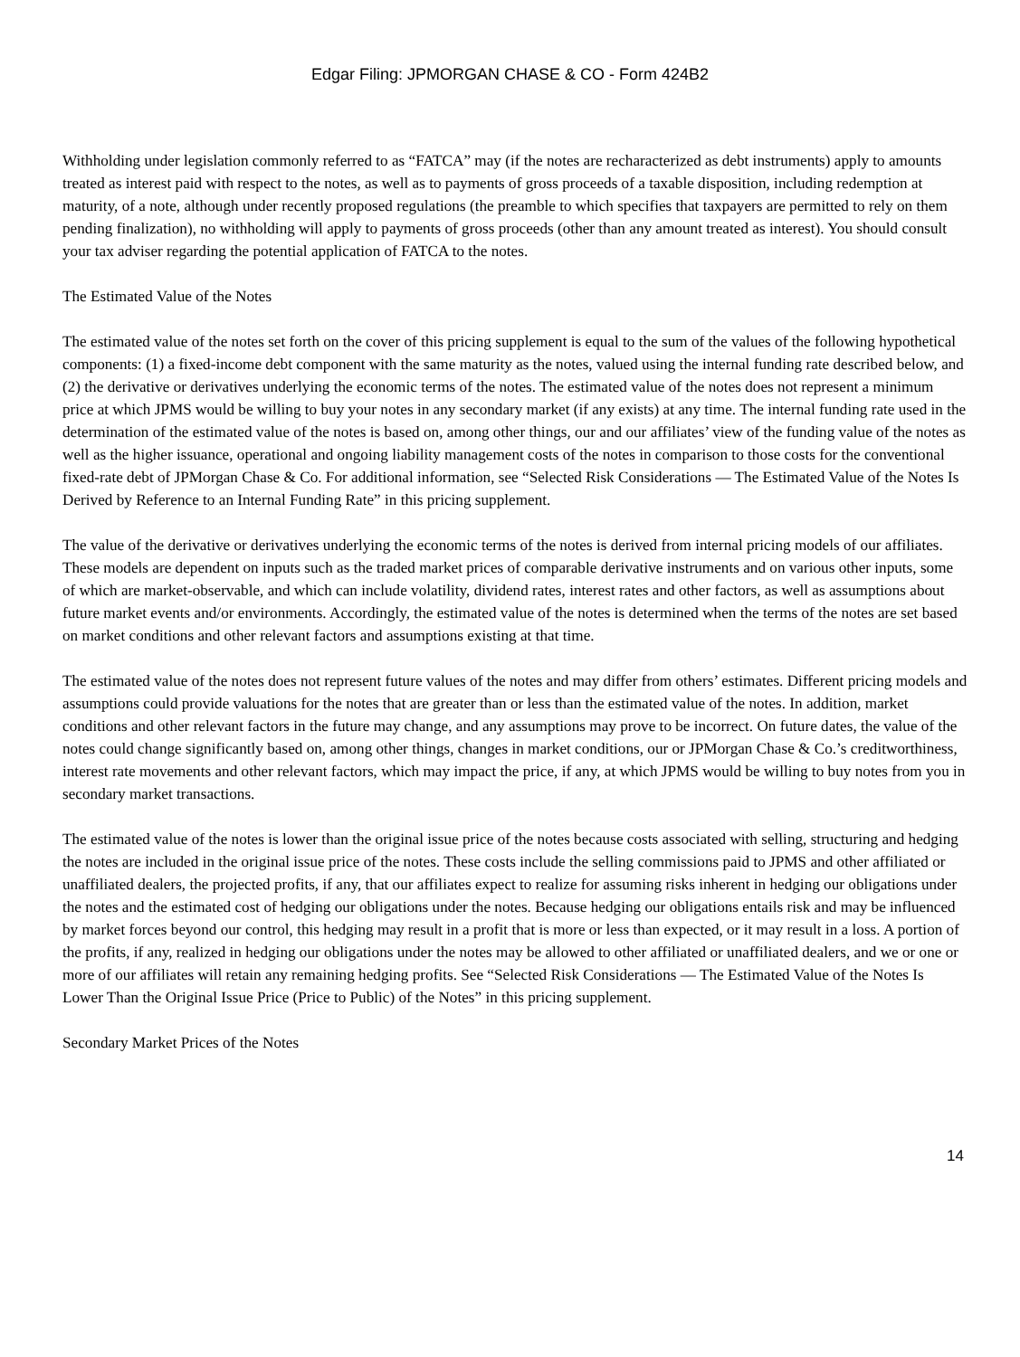Edgar Filing: JPMORGAN CHASE & CO - Form 424B2
Withholding under legislation commonly referred to as “FATCA” may (if the notes are recharacterized as debt instruments) apply to amounts treated as interest paid with respect to the notes, as well as to payments of gross proceeds of a taxable disposition, including redemption at maturity, of a note, although under recently proposed regulations (the preamble to which specifies that taxpayers are permitted to rely on them pending finalization), no withholding will apply to payments of gross proceeds (other than any amount treated as interest). You should consult your tax adviser regarding the potential application of FATCA to the notes.
The Estimated Value of the Notes
The estimated value of the notes set forth on the cover of this pricing supplement is equal to the sum of the values of the following hypothetical components: (1) a fixed-income debt component with the same maturity as the notes, valued using the internal funding rate described below, and (2) the derivative or derivatives underlying the economic terms of the notes. The estimated value of the notes does not represent a minimum price at which JPMS would be willing to buy your notes in any secondary market (if any exists) at any time. The internal funding rate used in the determination of the estimated value of the notes is based on, among other things, our and our affiliates’ view of the funding value of the notes as well as the higher issuance, operational and ongoing liability management costs of the notes in comparison to those costs for the conventional fixed-rate debt of JPMorgan Chase & Co. For additional information, see “Selected Risk Considerations — The Estimated Value of the Notes Is Derived by Reference to an Internal Funding Rate” in this pricing supplement.
The value of the derivative or derivatives underlying the economic terms of the notes is derived from internal pricing models of our affiliates. These models are dependent on inputs such as the traded market prices of comparable derivative instruments and on various other inputs, some of which are market-observable, and which can include volatility, dividend rates, interest rates and other factors, as well as assumptions about future market events and/or environments. Accordingly, the estimated value of the notes is determined when the terms of the notes are set based on market conditions and other relevant factors and assumptions existing at that time.
The estimated value of the notes does not represent future values of the notes and may differ from others’ estimates. Different pricing models and assumptions could provide valuations for the notes that are greater than or less than the estimated value of the notes. In addition, market conditions and other relevant factors in the future may change, and any assumptions may prove to be incorrect. On future dates, the value of the notes could change significantly based on, among other things, changes in market conditions, our or JPMorgan Chase & Co.’s creditworthiness, interest rate movements and other relevant factors, which may impact the price, if any, at which JPMS would be willing to buy notes from you in secondary market transactions.
The estimated value of the notes is lower than the original issue price of the notes because costs associated with selling, structuring and hedging the notes are included in the original issue price of the notes. These costs include the selling commissions paid to JPMS and other affiliated or unaffiliated dealers, the projected profits, if any, that our affiliates expect to realize for assuming risks inherent in hedging our obligations under the notes and the estimated cost of hedging our obligations under the notes. Because hedging our obligations entails risk and may be influenced by market forces beyond our control, this hedging may result in a profit that is more or less than expected, or it may result in a loss. A portion of the profits, if any, realized in hedging our obligations under the notes may be allowed to other affiliated or unaffiliated dealers, and we or one or more of our affiliates will retain any remaining hedging profits. See “Selected Risk Considerations — The Estimated Value of the Notes Is Lower Than the Original Issue Price (Price to Public) of the Notes” in this pricing supplement.
Secondary Market Prices of the Notes
14